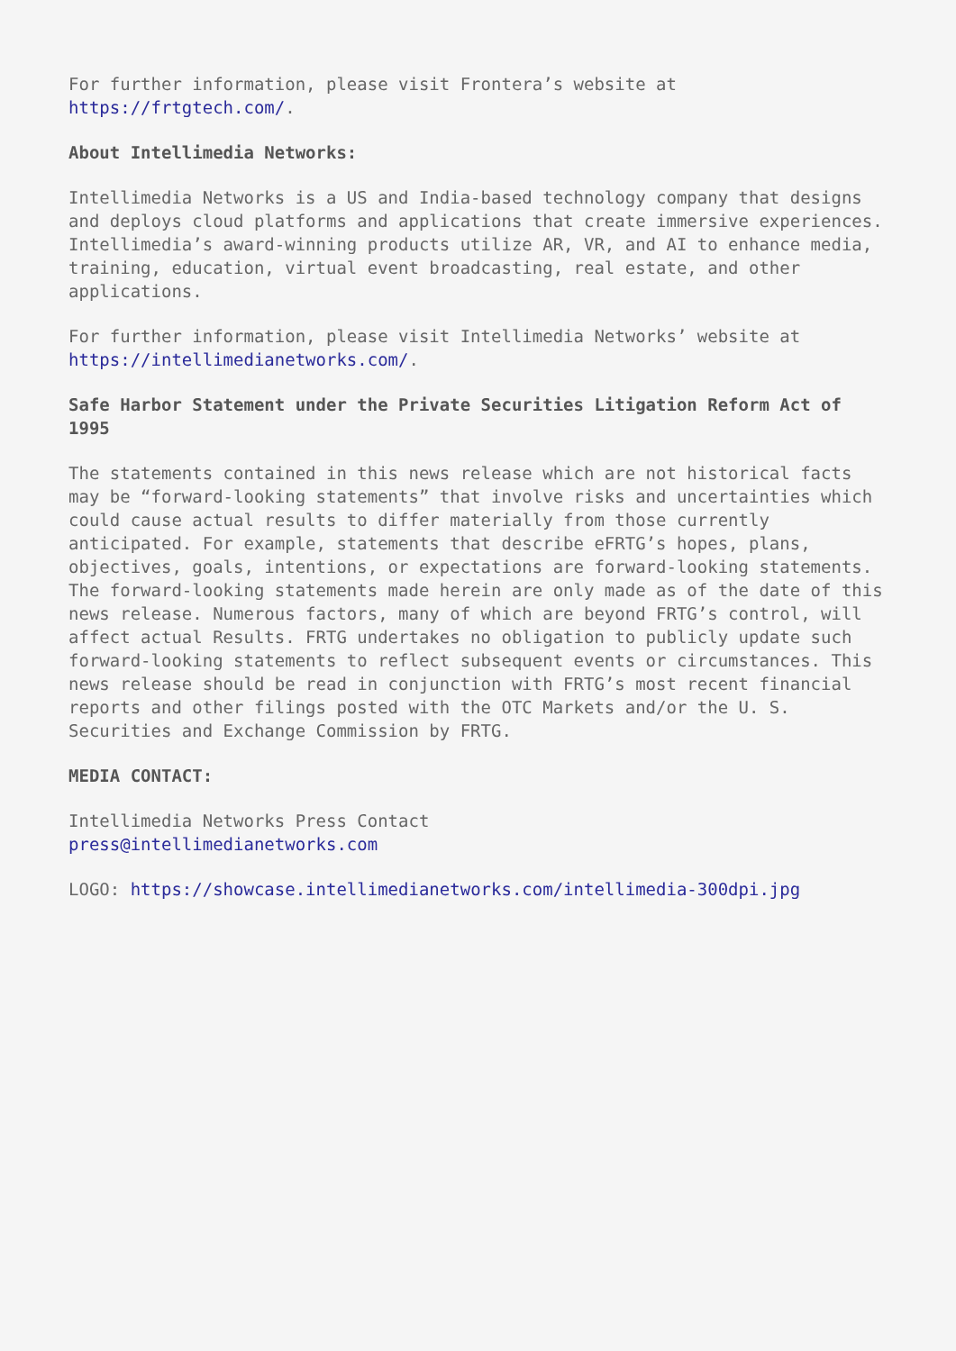For further information, please visit Frontera’s website at
https://frtgtech.com/.
About Intellimedia Networks:
Intellimedia Networks is a US and India-based technology company that designs and deploys cloud platforms and applications that create immersive experiences. Intellimedia’s award-winning products utilize AR, VR, and AI to enhance media, training, education, virtual event broadcasting, real estate, and other applications.
For further information, please visit Intellimedia Networks’ website at
https://intellimedianetworks.com/.
Safe Harbor Statement under the Private Securities Litigation Reform Act of 1995
The statements contained in this news release which are not historical facts may be “forward-looking statements” that involve risks and uncertainties which could cause actual results to differ materially from those currently anticipated. For example, statements that describe eFRTG’s hopes, plans, objectives, goals, intentions, or expectations are forward-looking statements. The forward-looking statements made herein are only made as of the date of this news release. Numerous factors, many of which are beyond FRTG’s control, will affect actual Results. FRTG undertakes no obligation to publicly update such forward-looking statements to reflect subsequent events or circumstances. This news release should be read in conjunction with FRTG’s most recent financial reports and other filings posted with the OTC Markets and/or the U. S. Securities and Exchange Commission by FRTG.
MEDIA CONTACT:
Intellimedia Networks Press Contact
press@intellimedianetworks.com
LOGO: https://showcase.intellimedianetworks.com/intellimedia-300dpi.jpg